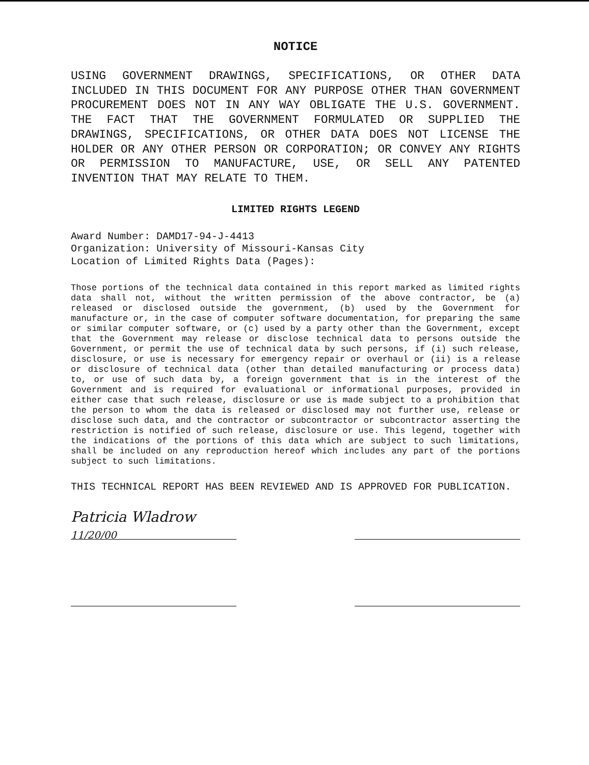NOTICE
USING GOVERNMENT DRAWINGS, SPECIFICATIONS, OR OTHER DATA INCLUDED IN THIS DOCUMENT FOR ANY PURPOSE OTHER THAN GOVERNMENT PROCUREMENT DOES NOT IN ANY WAY OBLIGATE THE U.S. GOVERNMENT. THE FACT THAT THE GOVERNMENT FORMULATED OR SUPPLIED THE DRAWINGS, SPECIFICATIONS, OR OTHER DATA DOES NOT LICENSE THE HOLDER OR ANY OTHER PERSON OR CORPORATION; OR CONVEY ANY RIGHTS OR PERMISSION TO MANUFACTURE, USE, OR SELL ANY PATENTED INVENTION THAT MAY RELATE TO THEM.
LIMITED RIGHTS LEGEND
Award Number: DAMD17-94-J-4413
Organization: University of Missouri-Kansas City
Location of Limited Rights Data (Pages):
Those portions of the technical data contained in this report marked as limited rights data shall not, without the written permission of the above contractor, be (a) released or disclosed outside the government, (b) used by the Government for manufacture or, in the case of computer software documentation, for preparing the same or similar computer software, or (c) used by a party other than the Government, except that the Government may release or disclose technical data to persons outside the Government, or permit the use of technical data by such persons, if (i) such release, disclosure, or use is necessary for emergency repair or overhaul or (ii) is a release or disclosure of technical data (other than detailed manufacturing or process data) to, or use of such data by, a foreign government that is in the interest of the Government and is required for evaluational or informational purposes, provided in either case that such release, disclosure or use is made subject to a prohibition that the person to whom the data is released or disclosed may not further use, release or disclose such data, and the contractor or subcontractor or subcontractor asserting the restriction is notified of such release, disclosure or use. This legend, together with the indications of the portions of this data which are subject to such limitations, shall be included on any reproduction hereof which includes any part of the portions subject to such limitations.
THIS TECHNICAL REPORT HAS BEEN REVIEWED AND IS APPROVED FOR PUBLICATION.
Patricia Wladrow 11/20/00